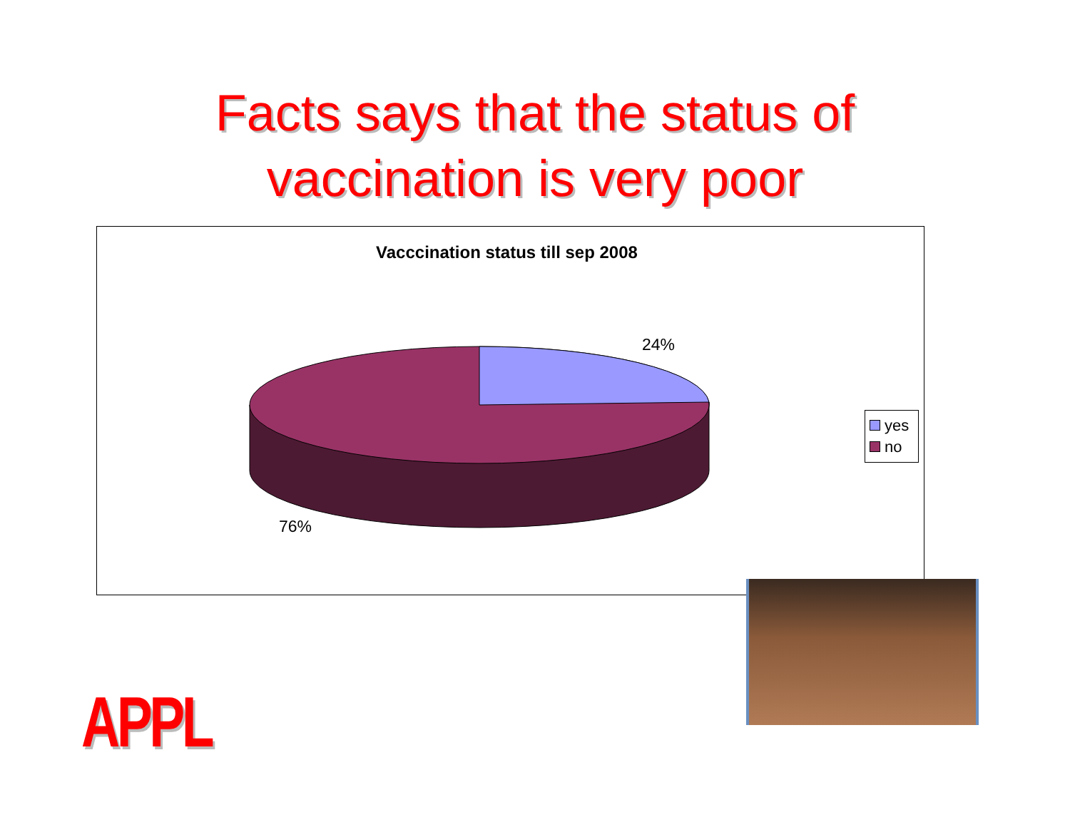Facts says that the status of
vaccination is very poor
Vacccination status till sep 2008
24%
76%
yes
no
APPL